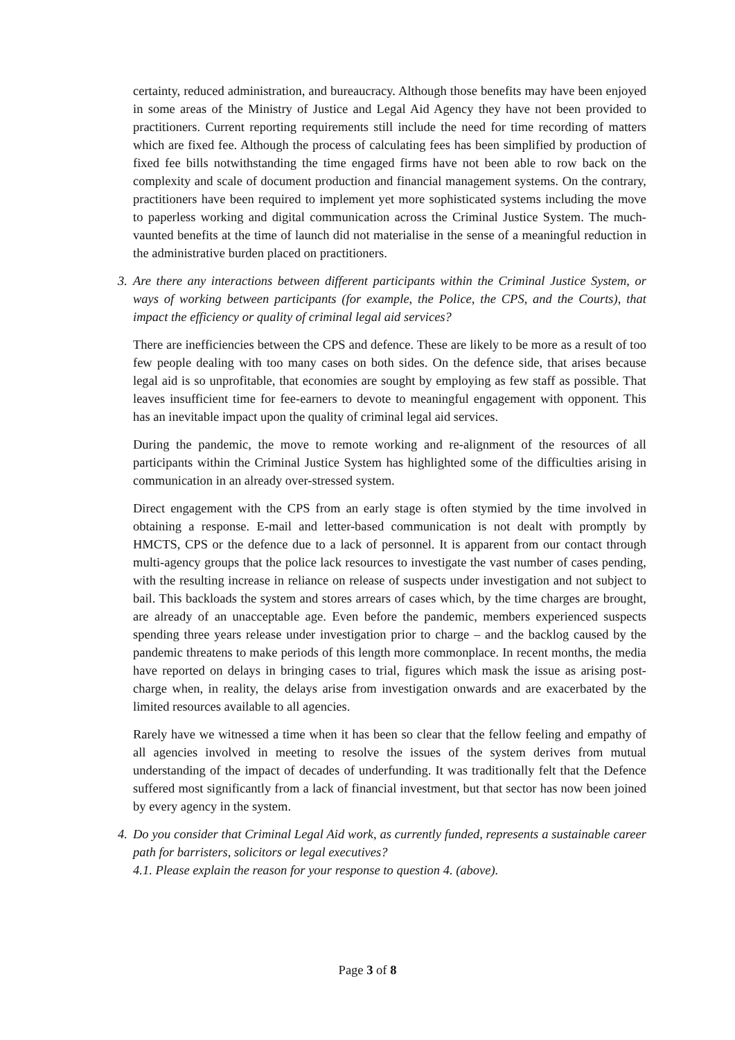certainty, reduced administration, and bureaucracy. Although those benefits may have been enjoyed in some areas of the Ministry of Justice and Legal Aid Agency they have not been provided to practitioners. Current reporting requirements still include the need for time recording of matters which are fixed fee. Although the process of calculating fees has been simplified by production of fixed fee bills notwithstanding the time engaged firms have not been able to row back on the complexity and scale of document production and financial management systems. On the contrary, practitioners have been required to implement yet more sophisticated systems including the move to paperless working and digital communication across the Criminal Justice System. The much-vaunted benefits at the time of launch did not materialise in the sense of a meaningful reduction in the administrative burden placed on practitioners.
3.
Are there any interactions between different participants within the Criminal Justice System, or ways of working between participants (for example, the Police, the CPS, and the Courts), that impact the efficiency or quality of criminal legal aid services?
There are inefficiencies between the CPS and defence. These are likely to be more as a result of too few people dealing with too many cases on both sides. On the defence side, that arises because legal aid is so unprofitable, that economies are sought by employing as few staff as possible. That leaves insufficient time for fee-earners to devote to meaningful engagement with opponent. This has an inevitable impact upon the quality of criminal legal aid services.
During the pandemic, the move to remote working and re-alignment of the resources of all participants within the Criminal Justice System has highlighted some of the difficulties arising in communication in an already over-stressed system.
Direct engagement with the CPS from an early stage is often stymied by the time involved in obtaining a response. E-mail and letter-based communication is not dealt with promptly by HMCTS, CPS or the defence due to a lack of personnel. It is apparent from our contact through multi-agency groups that the police lack resources to investigate the vast number of cases pending, with the resulting increase in reliance on release of suspects under investigation and not subject to bail. This backloads the system and stores arrears of cases which, by the time charges are brought, are already of an unacceptable age. Even before the pandemic, members experienced suspects spending three years release under investigation prior to charge – and the backlog caused by the pandemic threatens to make periods of this length more commonplace. In recent months, the media have reported on delays in bringing cases to trial, figures which mask the issue as arising post-charge when, in reality, the delays arise from investigation onwards and are exacerbated by the limited resources available to all agencies.
Rarely have we witnessed a time when it has been so clear that the fellow feeling and empathy of all agencies involved in meeting to resolve the issues of the system derives from mutual understanding of the impact of decades of underfunding. It was traditionally felt that the Defence suffered most significantly from a lack of financial investment, but that sector has now been joined by every agency in the system.
4.
Do you consider that Criminal Legal Aid work, as currently funded, represents a sustainable career path for barristers, solicitors or legal executives?
4.1. Please explain the reason for your response to question 4. (above).
Page 3 of 8